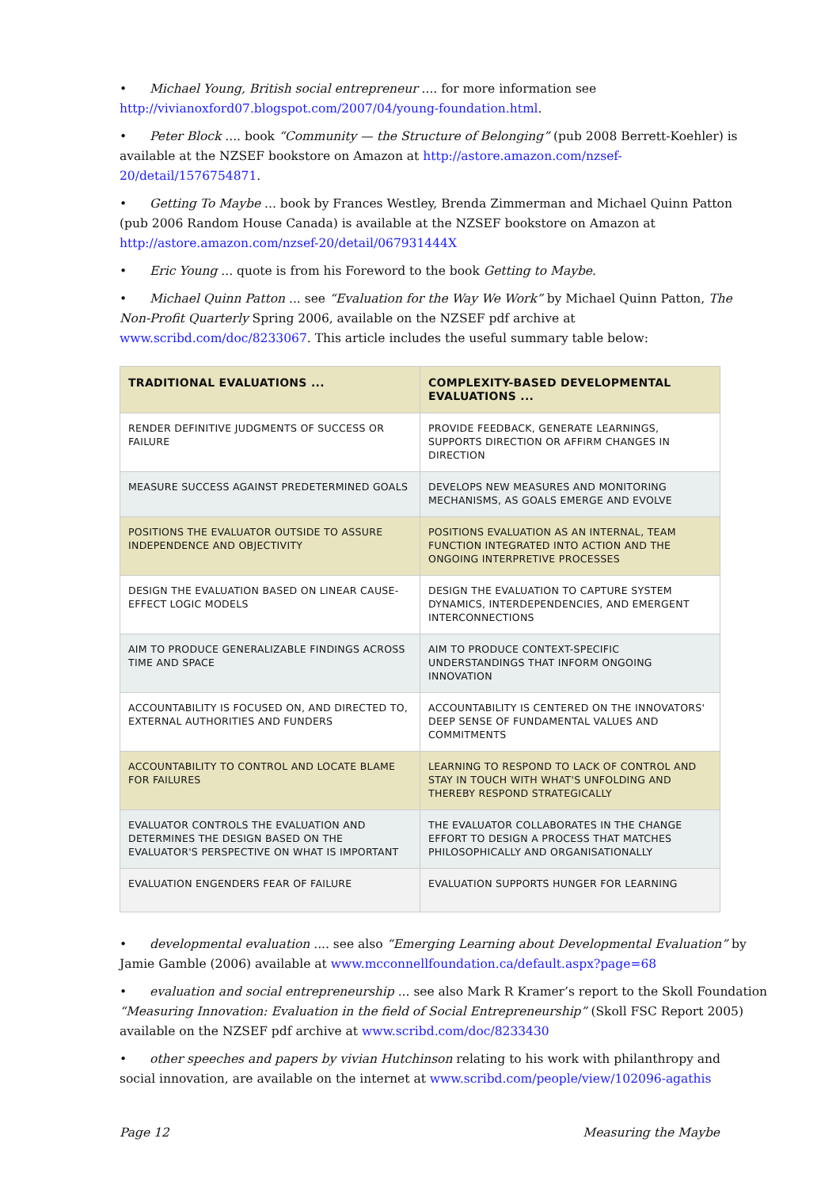• Michael Young, British social entrepreneur .... for more information see http://vivianoxford07.blogspot.com/2007/04/young-foundation.html.
• Peter Block .... book “Community — the Structure of Belonging” (pub 2008 Berrett-Koehler) is available at the NZSEF bookstore on Amazon at http://astore.amazon.com/nzsef-20/detail/1576754871.
• Getting To Maybe ... book by Frances Westley, Brenda Zimmerman and Michael Quinn Patton (pub 2006 Random House Canada) is available at the NZSEF bookstore on Amazon at http://astore.amazon.com/nzsef-20/detail/067931444X
• Eric Young ... quote is from his Foreword to the book Getting to Maybe.
• Michael Quinn Patton ... see “Evaluation for the Way We Work” by Michael Quinn Patton, The Non-Profit Quarterly Spring 2006, available on the NZSEF pdf archive at www.scribd.com/doc/8233067. This article includes the useful summary table below:
| TRADITIONAL EVALUATIONS ... | COMPLEXITY-BASED DEVELOPMENTAL EVALUATIONS ... |
| --- | --- |
| RENDER DEFINITIVE JUDGMENTS OF SUCCESS OR FAILURE | PROVIDE FEEDBACK, GENERATE LEARNINGS, SUPPORTS DIRECTION OR AFFIRM CHANGES IN DIRECTION |
| MEASURE SUCCESS AGAINST PREDETERMINED GOALS | DEVELOPS NEW MEASURES AND MONITORING MECHANISMS, AS GOALS EMERGE AND EVOLVE |
| POSITIONS THE EVALUATOR OUTSIDE TO ASSURE INDEPENDENCE AND OBJECTIVITY | POSITIONS EVALUATION AS AN INTERNAL, TEAM FUNCTION INTEGRATED INTO ACTION AND THE ONGOING INTERPRETIVE PROCESSES |
| DESIGN THE EVALUATION BASED ON LINEAR CAUSE-EFFECT LOGIC MODELS | DESIGN THE EVALUATION TO CAPTURE SYSTEM DYNAMICS, INTERDEPENDENCIES, AND EMERGENT INTERCONNECTIONS |
| AIM TO PRODUCE GENERALIZABLE FINDINGS ACROSS TIME AND SPACE | AIM TO PRODUCE CONTEXT-SPECIFIC UNDERSTANDINGS THAT INFORM ONGOING INNOVATION |
| ACCOUNTABILITY IS FOCUSED ON, AND DIRECTED TO, EXTERNAL AUTHORITIES AND FUNDERS | ACCOUNTABILITY IS CENTERED ON THE INNOVATORS' DEEP SENSE OF FUNDAMENTAL VALUES AND COMMITMENTS |
| ACCOUNTABILITY TO CONTROL AND LOCATE BLAME FOR FAILURES | LEARNING TO RESPOND TO LACK OF CONTROL AND STAY IN TOUCH WITH WHAT'S UNFOLDING AND THEREBY RESPOND STRATEGICALLY |
| EVALUATOR CONTROLS THE EVALUATION AND DETERMINES THE DESIGN BASED ON THE EVALUATOR'S PERSPECTIVE ON WHAT IS IMPORTANT | THE EVALUATOR COLLABORATES IN THE CHANGE EFFORT TO DESIGN A PROCESS THAT MATCHES PHILOSOPHICALLY AND ORGANISATIONALLY |
| EVALUATION ENGENDERS FEAR OF FAILURE | EVALUATION SUPPORTS HUNGER FOR LEARNING |
• developmental evaluation .... see also “Emerging Learning about Developmental Evaluation” by Jamie Gamble (2006) available at www.mcconnellfoundation.ca/default.aspx?page=68
• evaluation and social entrepreneurship ... see also Mark R Kramer’s report to the Skoll Foundation “Measuring Innovation: Evaluation in the field of Social Entrepreneurship” (Skoll FSC Report 2005) available on the NZSEF pdf archive at www.scribd.com/doc/8233430
• other speeches and papers by vivian Hutchinson relating to his work with philanthropy and social innovation, are available on the internet at www.scribd.com/people/view/102096-agathis
Page 12 Measuring the Maybe